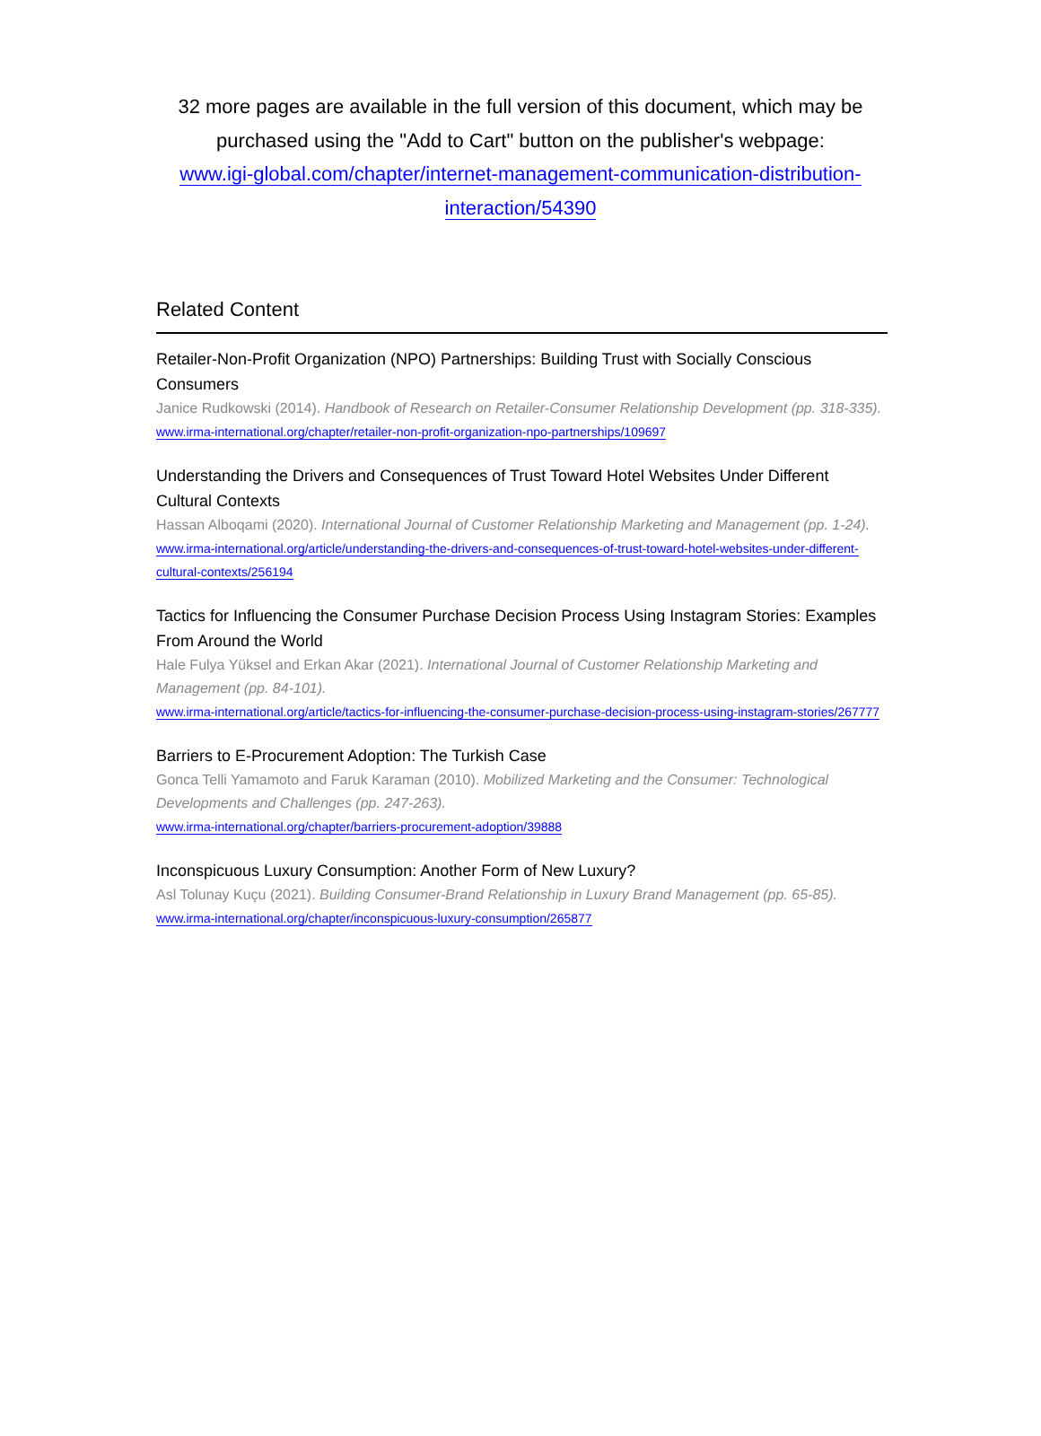32 more pages are available in the full version of this document, which may be purchased using the "Add to Cart" button on the publisher's webpage:
www.igi-global.com/chapter/internet-management-communication-distribution-interaction/54390
Related Content
Retailer-Non-Profit Organization (NPO) Partnerships: Building Trust with Socially Conscious Consumers
Janice Rudkowski (2014). Handbook of Research on Retailer-Consumer Relationship Development (pp. 318-335).
www.irma-international.org/chapter/retailer-non-profit-organization-npo-partnerships/109697
Understanding the Drivers and Consequences of Trust Toward Hotel Websites Under Different Cultural Contexts
Hassan Alboqami (2020). International Journal of Customer Relationship Marketing and Management (pp. 1-24).
www.irma-international.org/article/understanding-the-drivers-and-consequences-of-trust-toward-hotel-websites-under-different-cultural-contexts/256194
Tactics for Influencing the Consumer Purchase Decision Process Using Instagram Stories: Examples From Around the World
Hale Fulya Yüksel and Erkan Akar (2021). International Journal of Customer Relationship Marketing and Management (pp. 84-101).
www.irma-international.org/article/tactics-for-influencing-the-consumer-purchase-decision-process-using-instagram-stories/267777
Barriers to E-Procurement Adoption: The Turkish Case
Gonca Telli Yamamoto and Faruk Karaman (2010). Mobilized Marketing and the Consumer: Technological Developments and Challenges (pp. 247-263).
www.irma-international.org/chapter/barriers-procurement-adoption/39888
Inconspicuous Luxury Consumption: Another Form of New Luxury?
Asl Tolunay Kuçu (2021). Building Consumer-Brand Relationship in Luxury Brand Management (pp. 65-85).
www.irma-international.org/chapter/inconspicuous-luxury-consumption/265877